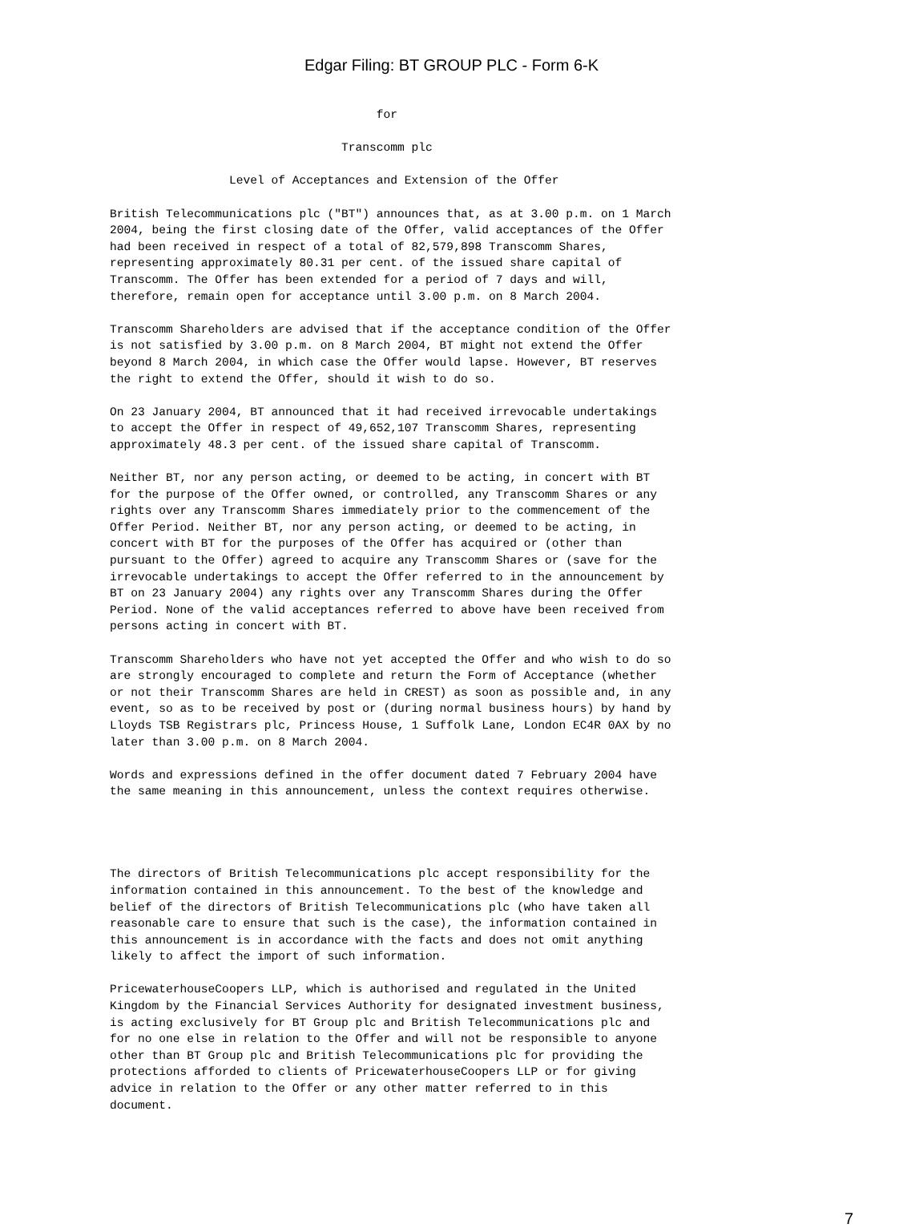Edgar Filing: BT GROUP PLC - Form 6-K
                                      for

                                 Transcomm plc

                 Level of Acceptances and Extension of the Offer

British Telecommunications plc ("BT") announces that, as at 3.00 p.m. on 1 March
2004, being the first closing date of the Offer, valid acceptances of the Offer
had been received in respect of a total of 82,579,898 Transcomm Shares,
representing approximately 80.31 per cent. of the issued share capital of
Transcomm. The Offer has been extended for a period of 7 days and will,
therefore, remain open for acceptance until 3.00 p.m. on 8 March 2004.

Transcomm Shareholders are advised that if the acceptance condition of the Offer
is not satisfied by 3.00 p.m. on 8 March 2004, BT might not extend the Offer
beyond 8 March 2004, in which case the Offer would lapse. However, BT reserves
the right to extend the Offer, should it wish to do so.

On 23 January 2004, BT announced that it had received irrevocable undertakings
to accept the Offer in respect of 49,652,107 Transcomm Shares, representing
approximately 48.3 per cent. of the issued share capital of Transcomm.

Neither BT, nor any person acting, or deemed to be acting, in concert with BT
for the purpose of the Offer owned, or controlled, any Transcomm Shares or any
rights over any Transcomm Shares immediately prior to the commencement of the
Offer Period. Neither BT, nor any person acting, or deemed to be acting, in
concert with BT for the purposes of the Offer has acquired or (other than
pursuant to the Offer) agreed to acquire any Transcomm Shares or (save for the
irrevocable undertakings to accept the Offer referred to in the announcement by
BT on 23 January 2004) any rights over any Transcomm Shares during the Offer
Period. None of the valid acceptances referred to above have been received from
persons acting in concert with BT.

Transcomm Shareholders who have not yet accepted the Offer and who wish to do so
are strongly encouraged to complete and return the Form of Acceptance (whether
or not their Transcomm Shares are held in CREST) as soon as possible and, in any
event, so as to be received by post or (during normal business hours) by hand by
Lloyds TSB Registrars plc, Princess House, 1 Suffolk Lane, London EC4R 0AX by no
later than 3.00 p.m. on 8 March 2004.

Words and expressions defined in the offer document dated 7 February 2004 have
the same meaning in this announcement, unless the context requires otherwise.




The directors of British Telecommunications plc accept responsibility for the
information contained in this announcement. To the best of the knowledge and
belief of the directors of British Telecommunications plc (who have taken all
reasonable care to ensure that such is the case), the information contained in
this announcement is in accordance with the facts and does not omit anything
likely to affect the import of such information.

PricewaterhouseCoopers LLP, which is authorised and regulated in the United
Kingdom by the Financial Services Authority for designated investment business,
is acting exclusively for BT Group plc and British Telecommunications plc and
for no one else in relation to the Offer and will not be responsible to anyone
other than BT Group plc and British Telecommunications plc for providing the
protections afforded to clients of PricewaterhouseCoopers LLP or for giving
advice in relation to the Offer or any other matter referred to in this
document.
7